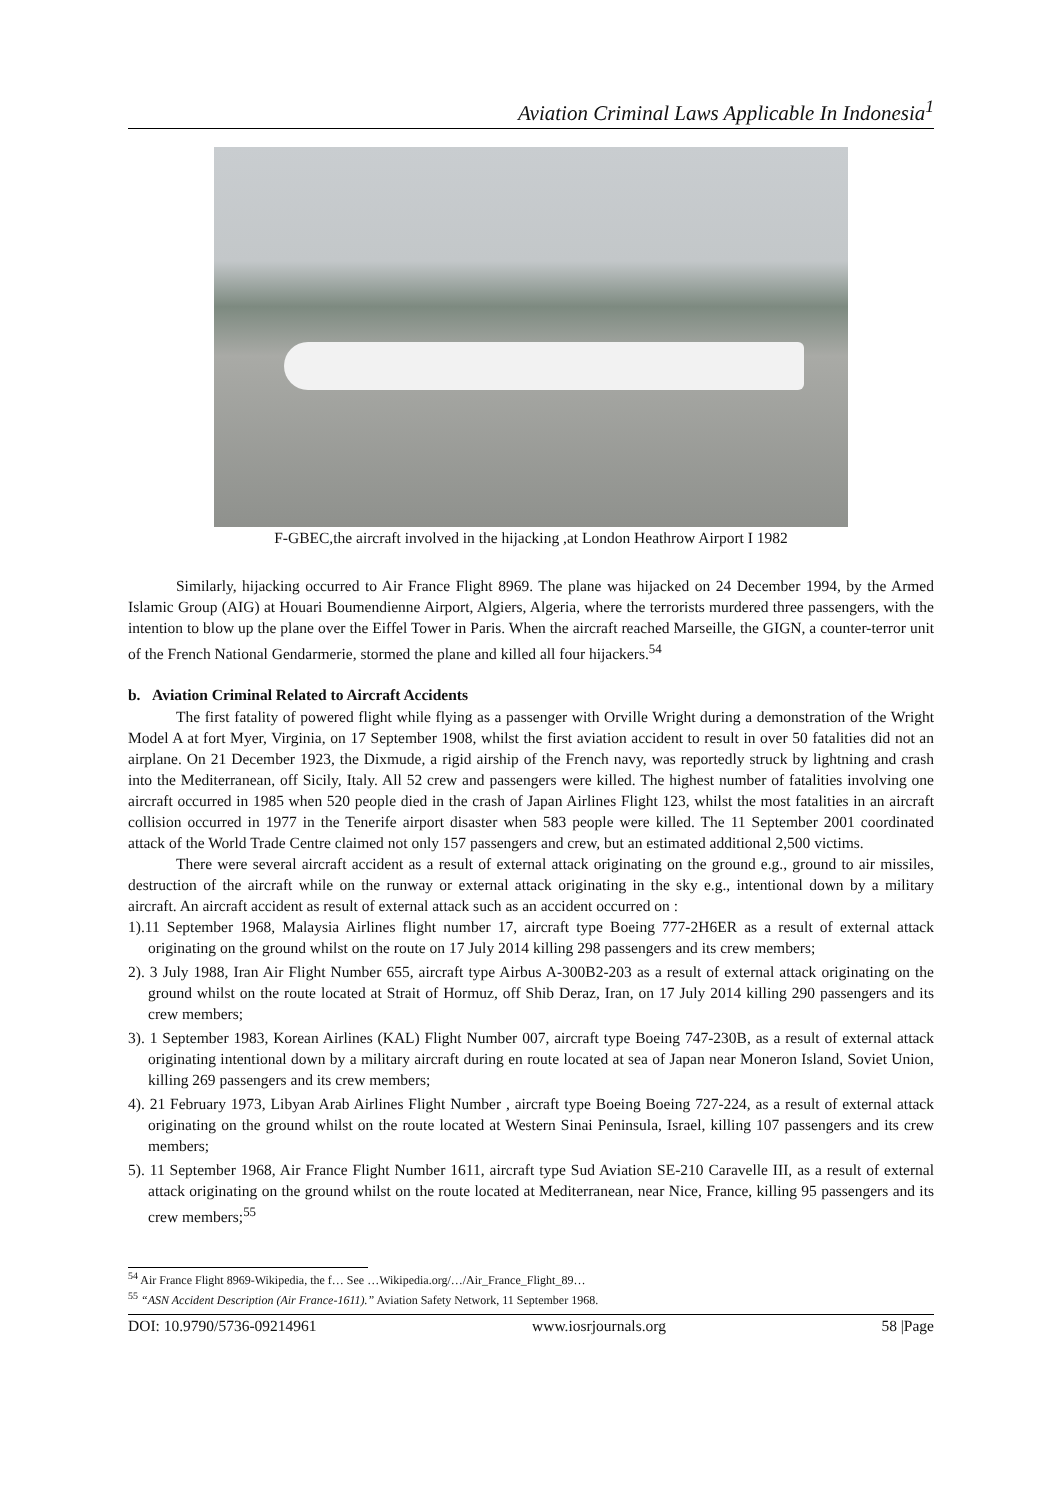Aviation Criminal Laws Applicable In Indonesia<sup>1</sup>
F-GBEC,the aircraft involved in the hijacking ,at London Heathrow Airport I 1982
Similarly, hijacking occurred to Air France Flight 8969. The plane was hijacked on 24 December 1994, by the Armed Islamic Group (AIG) at Houari Boumendienne Airport, Algiers, Algeria, where the terrorists murdered three passengers, with the intention to blow up the plane over the Eiffel Tower in Paris. When the aircraft reached Marseille, the GIGN, a counter-terror unit of the French National Gendarmerie, stormed the plane and killed all four hijackers.<sup>54</sup>
b. Aviation Criminal Related to Aircraft Accidents
The first fatality of powered flight while flying as a passenger with Orville Wright during a demonstration of the Wright Model A at fort Myer, Virginia, on 17 September 1908, whilst the first aviation accident to result in over 50 fatalities did not an airplane. On 21 December 1923, the Dixmude, a rigid airship of the French navy, was reportedly struck by lightning and crash into the Mediterranean, off Sicily, Italy. All 52 crew and passengers were killed. The highest number of fatalities involving one aircraft occurred in 1985 when 520 people died in the crash of Japan Airlines Flight 123, whilst the most fatalities in an aircraft collision occurred in 1977 in the Tenerife airport disaster when 583 people were killed. The 11 September 2001 coordinated attack of the World Trade Centre claimed not only 157 passengers and crew, but an estimated additional 2,500 victims.
There were several aircraft accident as a result of external attack originating on the ground e.g., ground to air missiles, destruction of the aircraft while on the runway or external attack originating in the sky e.g., intentional down by a military aircraft. An aircraft accident as result of external attack such as an accident occurred on :
1).11 September 1968, Malaysia Airlines flight number 17, aircraft type Boeing 777-2H6ER as a result of external attack originating on the ground whilst on the route on 17 July 2014 killing 298 passengers and its crew members;
2). 3 July 1988, Iran Air Flight Number 655, aircraft type Airbus A-300B2-203 as a result of external attack originating on the ground whilst on the route located at Strait of Hormuz, off Shib Deraz, Iran, on 17 July 2014 killing 290 passengers and its crew members;
3). 1 September 1983, Korean Airlines (KAL) Flight Number 007, aircraft type Boeing 747-230B, as a result of external attack originating intentional down by a military aircraft during en route located at sea of Japan near Moneron Island, Soviet Union, killing 269 passengers and its crew members;
4). 21 February 1973, Libyan Arab Airlines Flight Number , aircraft type Boeing Boeing 727-224, as a result of external attack originating on the ground whilst on the route located at Western Sinai Peninsula, Israel, killing 107 passengers and its crew members;
5). 11 September 1968, Air France Flight Number 1611, aircraft type Sud Aviation SE-210 Caravelle III, as a result of external attack originating on the ground whilst on the route located at Mediterranean, near Nice, France, killing 95 passengers and its crew members;<sup>55</sup>
<sup>54</sup> Air France Flight 8969-Wikipedia, the f… See …Wikipedia.org/…/Air_France_Flight_89…
<sup>55</sup> “ASN Accident Description (Air France-1611).” Aviation Safety Network, 11 September 1968.
DOI: 10.9790/5736-09214961 www.iosrjournals.org 58 |Page